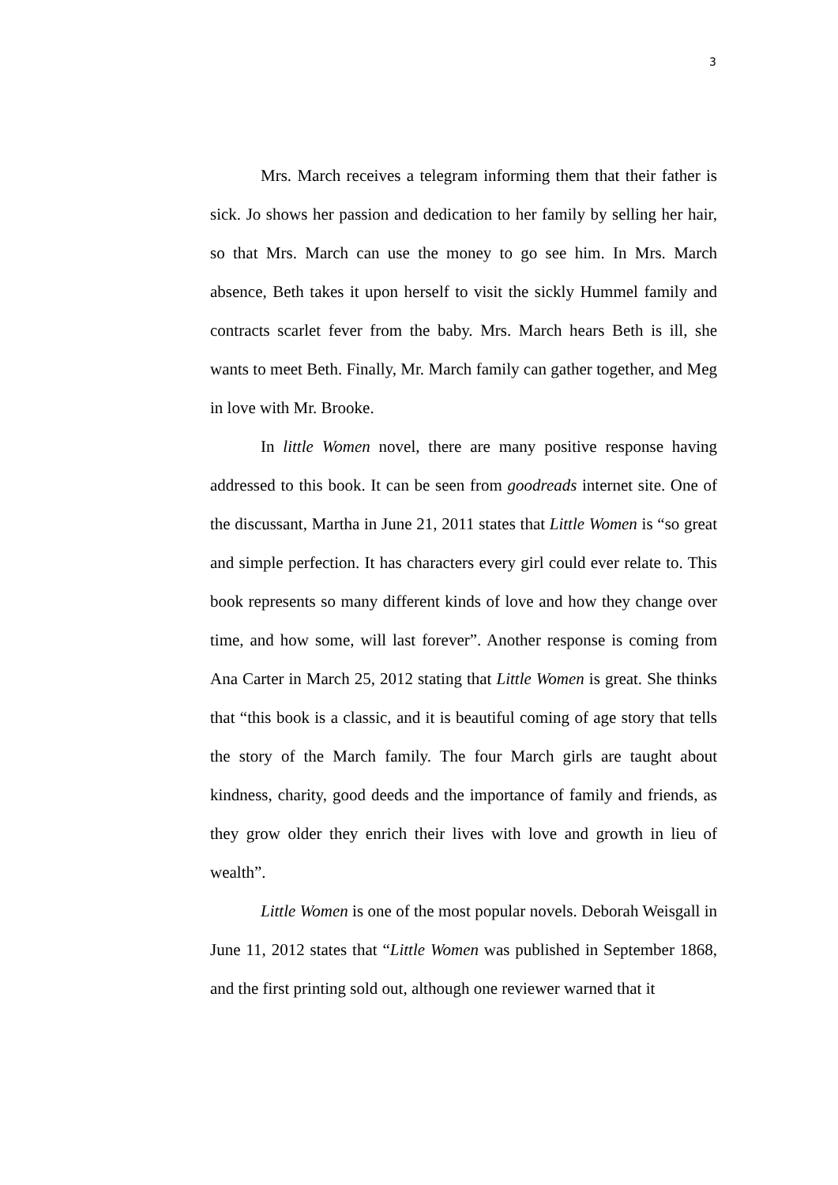3
Mrs. March receives a telegram informing them that their father is sick. Jo shows her passion and dedication to her family by selling her hair, so that Mrs. March can use the money to go see him. In Mrs. March absence, Beth takes it upon herself to visit the sickly Hummel family and contracts scarlet fever from the baby. Mrs. March hears Beth is ill, she wants to meet Beth. Finally, Mr. March family can gather together, and Meg in love with Mr. Brooke.
In little Women novel, there are many positive response having addressed to this book. It can be seen from goodreads internet site. One of the discussant, Martha in June 21, 2011 states that Little Women is “so great and simple perfection. It has characters every girl could ever relate to. This book represents so many different kinds of love and how they change over time, and how some, will last forever”. Another response is coming from Ana Carter in March 25, 2012 stating that Little Women is great. She thinks that “this book is a classic, and it is beautiful coming of age story that tells the story of the March family. The four March girls are taught about kindness, charity, good deeds and the importance of family and friends, as they grow older they enrich their lives with love and growth in lieu of wealth”.
Little Women is one of the most popular novels. Deborah Weisgall in June 11, 2012 states that “Little Women was published in September 1868, and the first printing sold out, although one reviewer warned that it